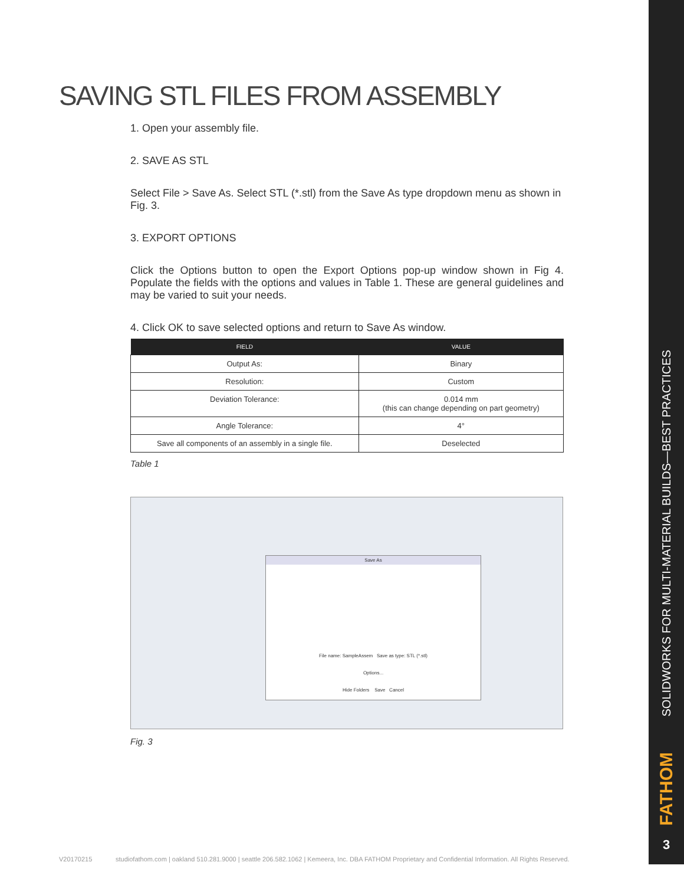SOLIDWORKS FOR MULTI-MATERIAL BUILDS—BEST PRACTICES
FATHOM
3
SAVING STL FILES FROM ASSEMBLY
1. Open your assembly file.
2. SAVE AS STL
Select File > Save As. Select STL (*.stl) from the Save As type dropdown menu as shown in Fig. 3.
3. EXPORT OPTIONS
Click the Options button to open the Export Options pop-up window shown in Fig 4. Populate the fields with the options and values in Table 1. These are general guidelines and may be varied to suit your needs.
4. Click OK to save selected options and return to Save As window.
| FIELD | VALUE |
| --- | --- |
| Output As: | Binary |
| Resolution: | Custom |
| Deviation Tolerance: | 0.014 mm (this can change depending on part geometry) |
| Angle Tolerance: | 4° |
| Save all components of an assembly in a single file. | Deselected |
Table 1
Save As
File name: SampleAssem Save as type: STL (*.stl)
Options...
Hide Folders Save Cancel
Fig. 3
V20170215 studiofathom.com | oakland 510.281.9000 | seattle 206.582.1062 | Kemeera, Inc. DBA FATHOM Proprietary and Confidential Information. All Rights Reserved.